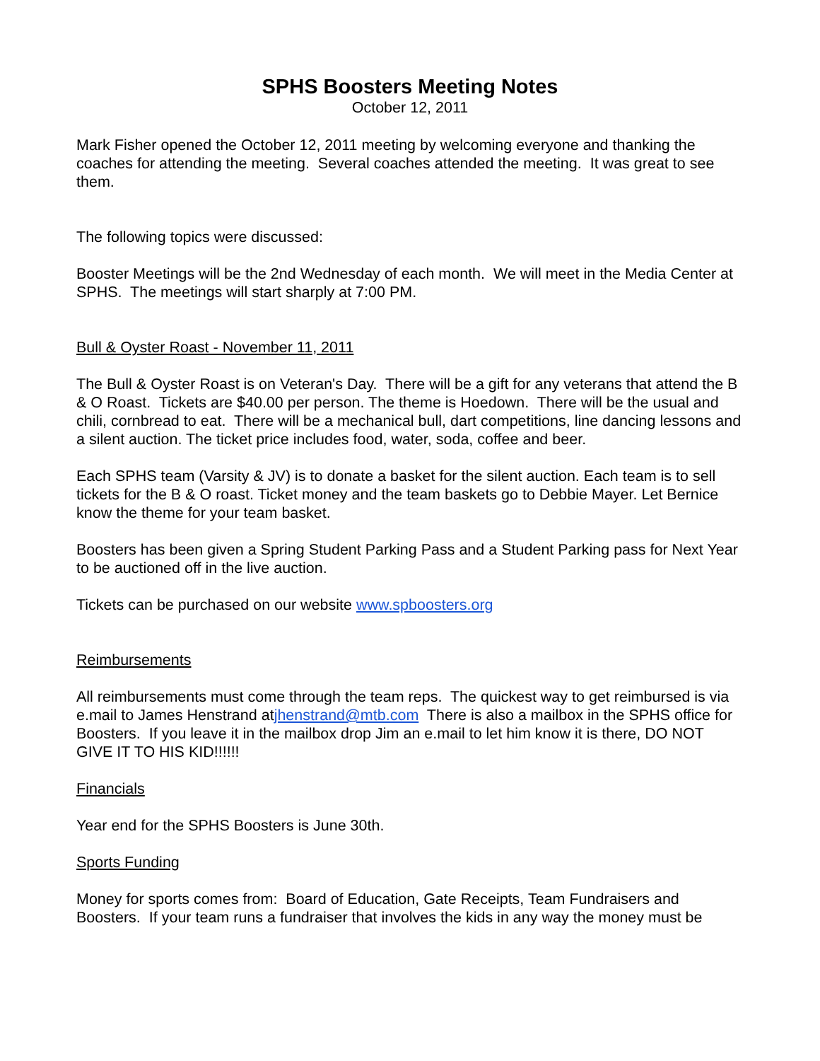SPHS Boosters Meeting Notes
October 12, 2011
Mark Fisher opened the October 12, 2011 meeting by welcoming everyone and thanking the coaches for attending the meeting. Several coaches attended the meeting. It was great to see them.
The following topics were discussed:
Booster Meetings will be the 2nd Wednesday of each month. We will meet in the Media Center at SPHS. The meetings will start sharply at 7:00 PM.
Bull & Oyster Roast - November 11, 2011
The Bull & Oyster Roast is on Veteran's Day. There will be a gift for any veterans that attend the B & O Roast. Tickets are $40.00 per person. The theme is Hoedown. There will be the usual and chili, cornbread to eat. There will be a mechanical bull, dart competitions, line dancing lessons and a silent auction. The ticket price includes food, water, soda, coffee and beer.
Each SPHS team (Varsity & JV) is to donate a basket for the silent auction. Each team is to sell tickets for the B & O roast. Ticket money and the team baskets go to Debbie Mayer. Let Bernice know the theme for your team basket.
Boosters has been given a Spring Student Parking Pass and a Student Parking pass for Next Year to be auctioned off in the live auction.
Tickets can be purchased on our website www.spboosters.org
Reimbursements
All reimbursements must come through the team reps. The quickest way to get reimbursed is via e.mail to James Henstrand atjhenstrand@mtb.com There is also a mailbox in the SPHS office for Boosters. If you leave it in the mailbox drop Jim an e.mail to let him know it is there, DO NOT GIVE IT TO HIS KID!!!!!!
Financials
Year end for the SPHS Boosters is June 30th.
Sports Funding
Money for sports comes from: Board of Education, Gate Receipts, Team Fundraisers and Boosters. If your team runs a fundraiser that involves the kids in any way the money must be